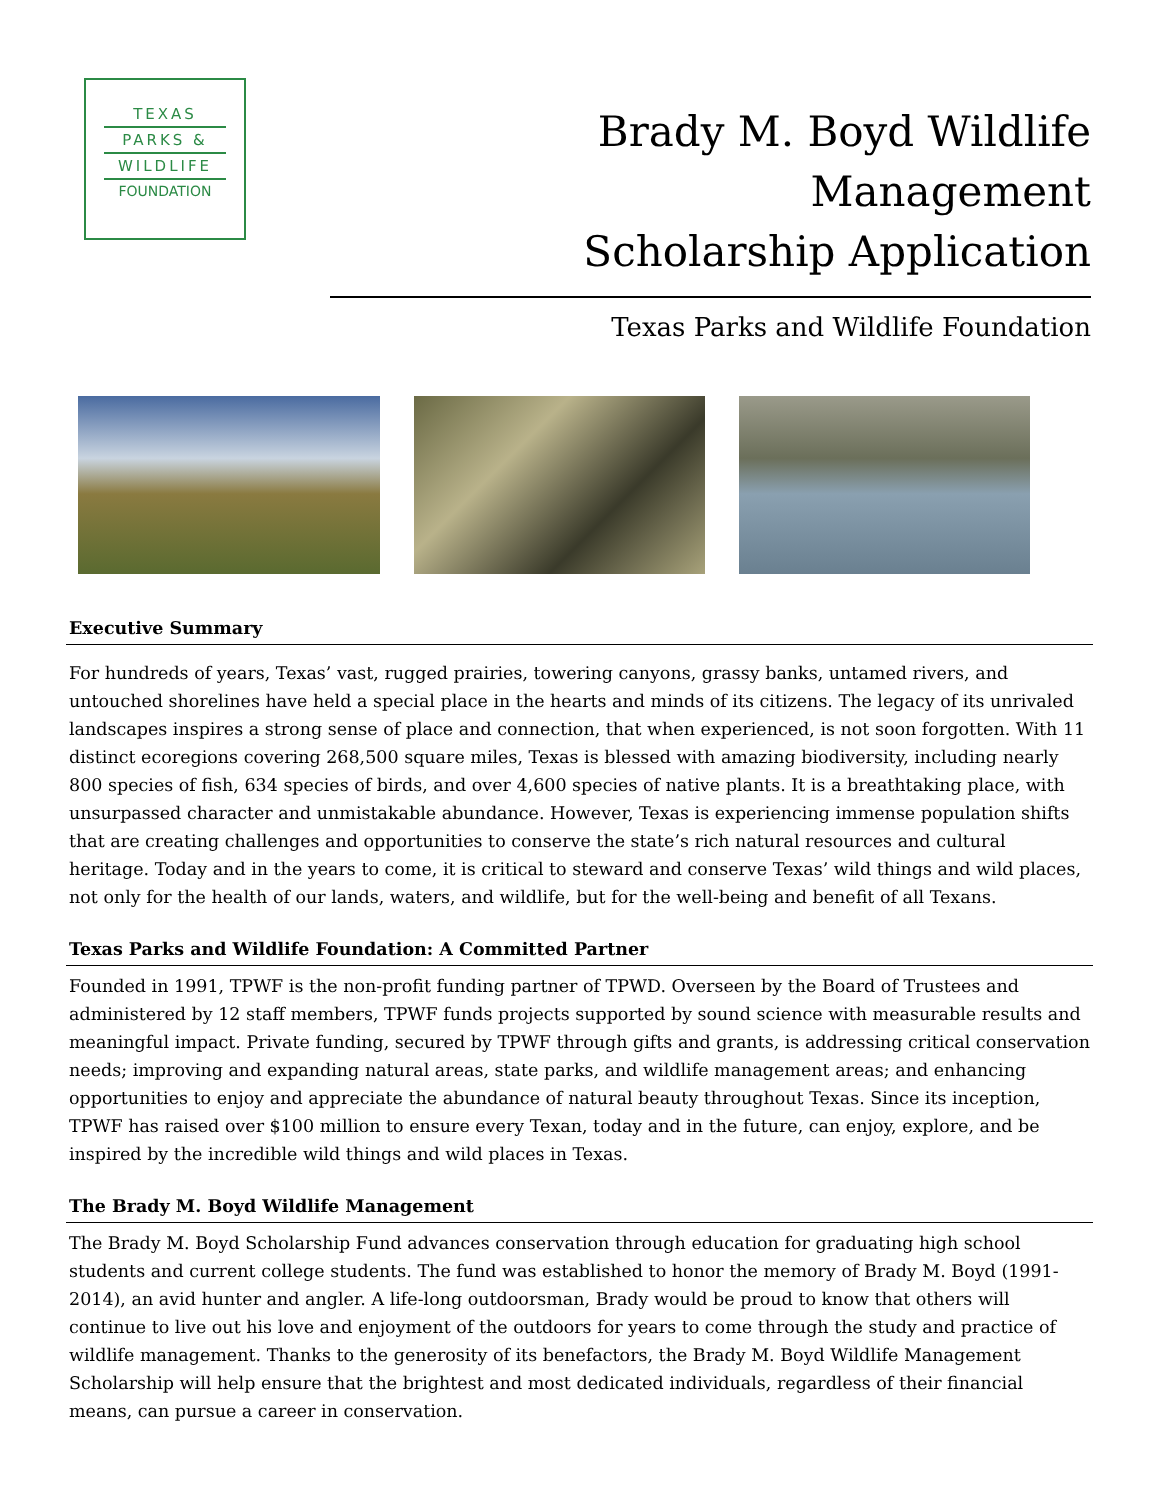TEXAS
PARKS &
WILDLIFE
FOUNDATION
Brady M. Boyd Wildlife Management
Scholarship Application
Texas Parks and Wildlife Foundation
Executive Summary
For hundreds of years, Texas’ vast, rugged prairies, towering canyons, grassy banks, untamed rivers, and untouched shorelines have held a special place in the hearts and minds of its citizens. The legacy of its unrivaled landscapes inspires a strong sense of place and connection, that when experienced, is not soon forgotten. With 11 distinct ecoregions covering 268,500 square miles, Texas is blessed with amazing biodiversity, including nearly 800 species of fish, 634 species of birds, and over 4,600 species of native plants. It is a breathtaking place, with unsurpassed character and unmistakable abundance. However, Texas is experiencing immense population shifts that are creating challenges and opportunities to conserve the state’s rich natural resources and cultural heritage. Today and in the years to come, it is critical to steward and conserve Texas’ wild things and wild places, not only for the health of our lands, waters, and wildlife, but for the well-being and benefit of all Texans.
Texas Parks and Wildlife Foundation: A Committed Partner
Founded in 1991, TPWF is the non-profit funding partner of TPWD. Overseen by the Board of Trustees and administered by 12 staff members, TPWF funds projects supported by sound science with measurable results and meaningful impact. Private funding, secured by TPWF through gifts and grants, is addressing critical conservation needs; improving and expanding natural areas, state parks, and wildlife management areas; and enhancing opportunities to enjoy and appreciate the abundance of natural beauty throughout Texas. Since its inception, TPWF has raised over $100 million to ensure every Texan, today and in the future, can enjoy, explore, and be inspired by the incredible wild things and wild places in Texas.
The Brady M. Boyd Wildlife Management
The Brady M. Boyd Scholarship Fund advances conservation through education for graduating high school students and current college students. The fund was established to honor the memory of Brady M. Boyd (1991-2014), an avid hunter and angler. A life-long outdoorsman, Brady would be proud to know that others will continue to live out his love and enjoyment of the outdoors for years to come through the study and practice of wildlife management. Thanks to the generosity of its benefactors, the Brady M. Boyd Wildlife Management Scholarship will help ensure that the brightest and most dedicated individuals, regardless of their financial means, can pursue a career in conservation.